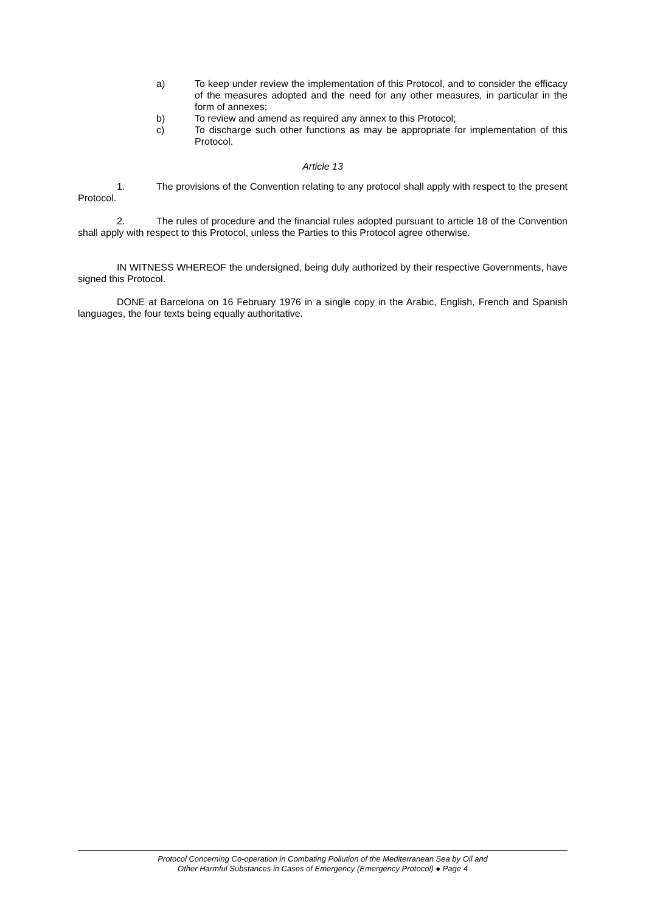a) To keep under review the implementation of this Protocol, and to consider the efficacy of the measures adopted and the need for any other measures, in particular in the form of annexes;
b) To review and amend as required any annex to this Protocol;
c) To discharge such other functions as may be appropriate for implementation of this Protocol.
Article 13
1. The provisions of the Convention relating to any protocol shall apply with respect to the present Protocol.
2. The rules of procedure and the financial rules adopted pursuant to article 18 of the Convention shall apply with respect to this Protocol, unless the Parties to this Protocol agree otherwise.
IN WITNESS WHEREOF the undersigned, being duly authorized by their respective Governments, have signed this Protocol.
DONE at Barcelona on 16 February 1976 in a single copy in the Arabic, English, French and Spanish languages, the four texts being equally authoritative.
Protocol Concerning Co-operation in Combating Pollution of the Mediterranean Sea by Oil and
Other Harmful Substances in Cases of Emergency (Emergency Protocol) ● Page 4